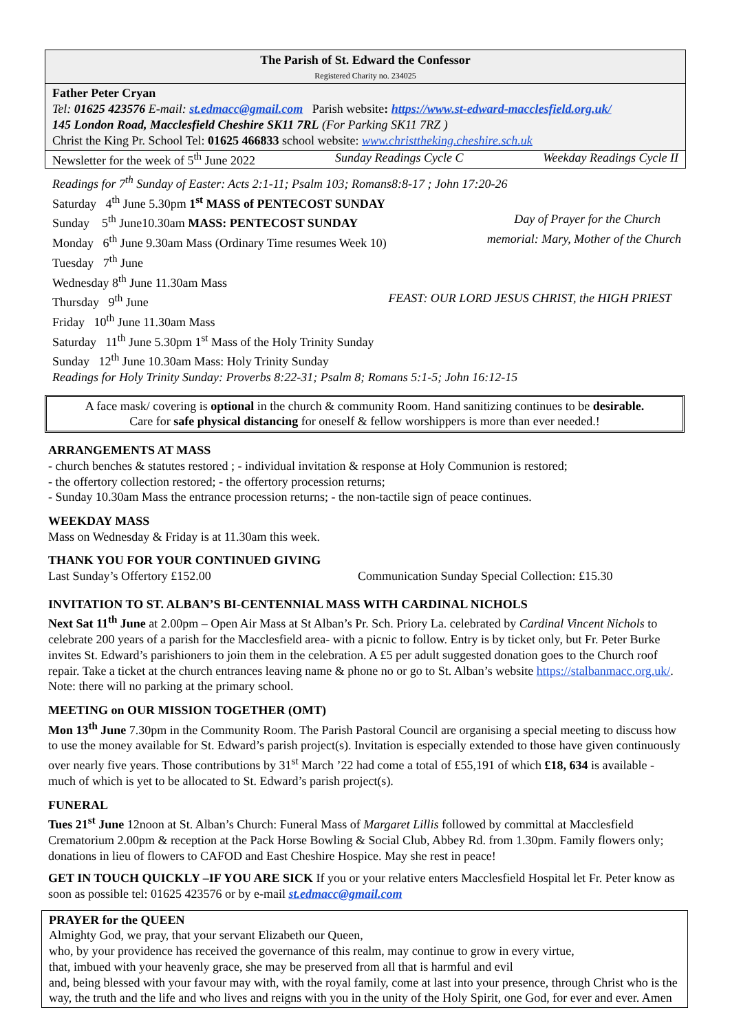The Parish of St. Edward the Confessor
Registered Charity no. 234025
Father Peter Cryan
Tel: 01625 423576 E-mail: st.edmacc@gmail.com Parish website: https://www.st-edward-macclesfield.org.uk/
145 London Road, Macclesfield Cheshire SK11 7RL (For Parking SK11 7RZ )
Christ the King Pr. School Tel: 01625 466833 school website: www.christtheking.cheshire.sch.uk
Newsletter for the week of 5<sup>th</sup> June 2022 Sunday Readings Cycle C Weekday Readings Cycle II
Readings for 7<sup>th</sup> Sunday of Easter: Acts 2:1-11; Psalm 103; Romans8:8-17 ; John 17:20-26
Saturday 4<sup>th</sup> June 5.30pm 1<sup>st</sup> MASS of PENTECOST SUNDAY
Sunday 5<sup>th</sup> June10.30am MASS: PENTECOST SUNDAY Day of Prayer for the Church
Monday 6<sup>th</sup> June 9.30am Mass (Ordinary Time resumes Week 10) memorial: Mary, Mother of the Church
Tuesday 7<sup>th</sup> June
Wednesday 8<sup>th</sup> June 11.30am Mass
Thursday 9<sup>th</sup> June FEAST: OUR LORD JESUS CHRIST, the HIGH PRIEST
Friday 10<sup>th</sup> June 11.30am Mass
Saturday 11<sup>th</sup> June 5.30pm 1<sup>st</sup> Mass of the Holy Trinity Sunday
Sunday 12<sup>th</sup> June 10.30am Mass: Holy Trinity Sunday
Readings for Holy Trinity Sunday: Proverbs 8:22-31; Psalm 8; Romans 5:1-5; John 16:12-15
A face mask/ covering is optional in the church & community Room. Hand sanitizing continues to be desirable.
Care for safe physical distancing for oneself & fellow worshippers is more than ever needed.!
ARRANGEMENTS AT MASS
- church benches & statutes restored ; - individual invitation & response at Holy Communion is restored;
- the offertory collection restored; - the offertory procession returns;
- Sunday 10.30am Mass the entrance procession returns; - the non-tactile sign of peace continues.
WEEKDAY MASS
Mass on Wednesday & Friday is at 11.30am this week.
THANK YOU FOR YOUR CONTINUED GIVING
Last Sunday’s Offertory £152.00 Communication Sunday Special Collection: £15.30
INVITATION TO ST. ALBAN’S BI-CENTENNIAL MASS WITH CARDINAL NICHOLS
Next Sat 11<sup>th</sup> June at 2.00pm – Open Air Mass at St Alban’s Pr. Sch. Priory La. celebrated by Cardinal Vincent Nichols to celebrate 200 years of a parish for the Macclesfield area- with a picnic to follow. Entry is by ticket only, but Fr. Peter Burke invites St. Edward’s parishioners to join them in the celebration. A £5 per adult suggested donation goes to the Church roof repair. Take a ticket at the church entrances leaving name & phone no or go to St. Alban’s website https://stalbanmacc.org.uk/. Note: there will no parking at the primary school.
MEETING on OUR MISSION TOGETHER (OMT)
Mon 13<sup>th</sup> June 7.30pm in the Community Room. The Parish Pastoral Council are organising a special meeting to discuss how to use the money available for St. Edward’s parish project(s). Invitation is especially extended to those have given continuously over nearly five years. Those contributions by 31<sup>st</sup> March ’22 had come a total of £55,191 of which £18, 634 is available - much of which is yet to be allocated to St. Edward’s parish project(s).
FUNERAL
Tues 21<sup>st</sup> June 12noon at St. Alban’s Church: Funeral Mass of Margaret Lillis followed by committal at Macclesfield Crematorium 2.00pm & reception at the Pack Horse Bowling & Social Club, Abbey Rd. from 1.30pm. Family flowers only; donations in lieu of flowers to CAFOD and East Cheshire Hospice. May she rest in peace!
GET IN TOUCH QUICKLY –IF YOU ARE SICK If you or your relative enters Macclesfield Hospital let Fr. Peter know as soon as possible tel: 01625 423576 or by e-mail st.edmacc@gmail.com
PRAYER for the QUEEN
Almighty God, we pray, that your servant Elizabeth our Queen,
who, by your providence has received the governance of this realm, may continue to grow in every virtue,
that, imbued with your heavenly grace, she may be preserved from all that is harmful and evil
and, being blessed with your favour may with, with the royal family, come at last into your presence, through Christ who is the way, the truth and the life and who lives and reigns with you in the unity of the Holy Spirit, one God, for ever and ever. Amen